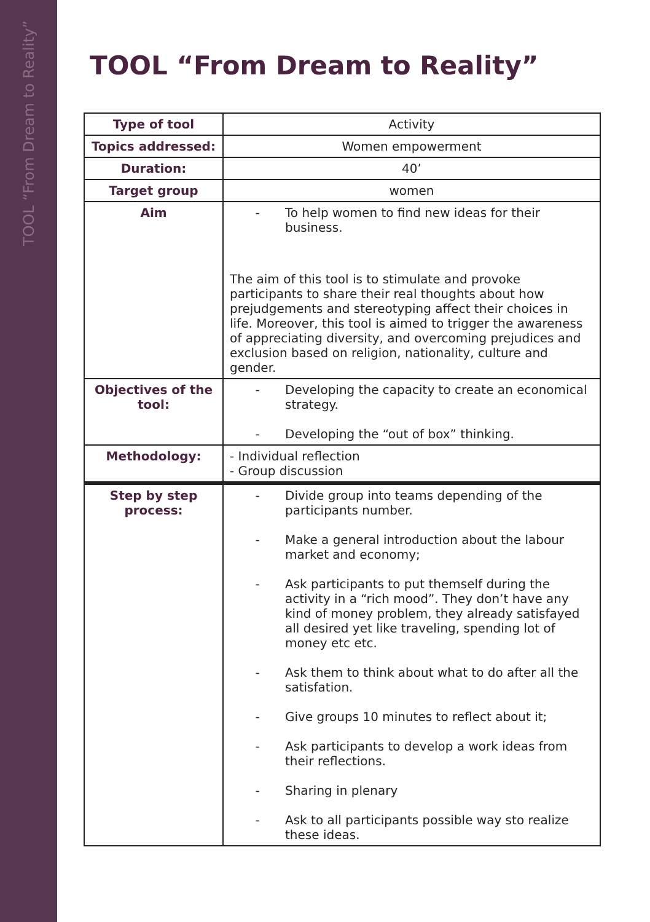TOOL “From Dream to Reality”
TOOL “From Dream to Reality”
| Type of tool | Activity |
| Topics addressed: | Women empowerment |
| Duration: | 40’ |
| Target group | women |
| Aim | - To help women to find new ideas for their business. The aim of this tool is to stimulate and provoke participants to share their real thoughts about how prejudgements and stereotyping affect their choices in life. Moreover, this tool is aimed to trigger the awareness of appreciating diversity, and overcoming prejudices and exclusion based on religion, nationality, culture and gender. |
| Objectives of the tool: | - Developing the capacity to create an economical strategy. - Developing the “out of box” thinking. |
| Methodology: | - Individual reflection - Group discussion |
| Step by step process: | - Divide group into teams depending of the participants number. - Make a general introduction about the labour market and economy; - Ask participants to put themself during the activity in a “rich mood”. They don’t have any kind of money problem, they already satisfayed all desired yet like traveling, spending lot of money etc etc. - Ask them to think about what to do after all the satisfation. - Give groups 10 minutes to reflect about it; - Ask participants to develop a work ideas from their reflections. - Sharing in plenary - Ask to all participants possible way sto realize these ideas. |